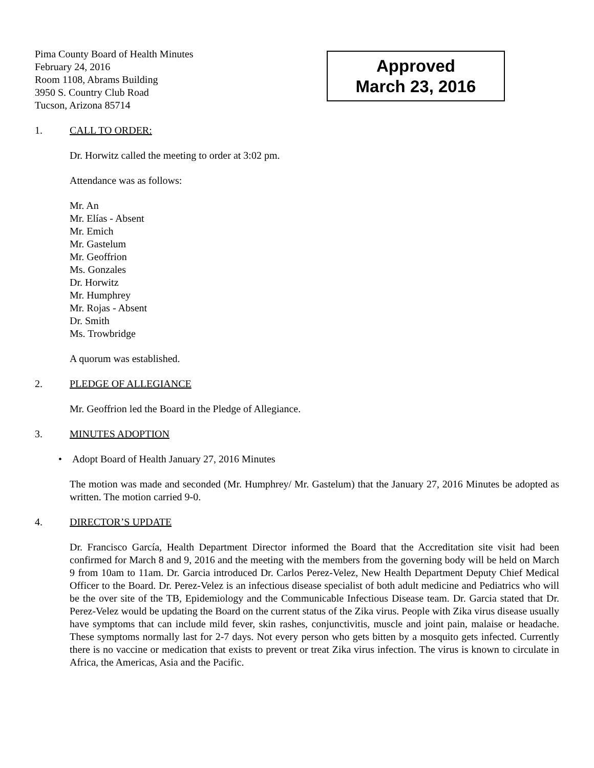Pima County Board of Health Minutes
February 24, 2016
Room 1108, Abrams Building
3950 S. Country Club Road
Tucson, Arizona 85714
Approved
March 23, 2016
1. CALL TO ORDER:
Dr. Horwitz called the meeting to order at 3:02 pm.
Attendance was as follows:
Mr. An
Mr. Elías - Absent
Mr. Emich
Mr. Gastelum
Mr. Geoffrion
Ms. Gonzales
Dr. Horwitz
Mr. Humphrey
Mr. Rojas - Absent
Dr. Smith
Ms. Trowbridge
A quorum was established.
2. PLEDGE OF ALLEGIANCE
Mr. Geoffrion led the Board in the Pledge of Allegiance.
3. MINUTES ADOPTION
• Adopt Board of Health January 27, 2016 Minutes
The motion was made and seconded (Mr. Humphrey/ Mr. Gastelum) that the January 27, 2016 Minutes be adopted as written. The motion carried 9-0.
4. DIRECTOR’S UPDATE
Dr. Francisco García, Health Department Director informed the Board that the Accreditation site visit had been confirmed for March 8 and 9, 2016 and the meeting with the members from the governing body will be held on March 9 from 10am to 11am. Dr. Garcia introduced Dr. Carlos Perez-Velez, New Health Department Deputy Chief Medical Officer to the Board. Dr. Perez-Velez is an infectious disease specialist of both adult medicine and Pediatrics who will be the over site of the TB, Epidemiology and the Communicable Infectious Disease team. Dr. Garcia stated that Dr. Perez-Velez would be updating the Board on the current status of the Zika virus. People with Zika virus disease usually have symptoms that can include mild fever, skin rashes, conjunctivitis, muscle and joint pain, malaise or headache. These symptoms normally last for 2-7 days. Not every person who gets bitten by a mosquito gets infected. Currently there is no vaccine or medication that exists to prevent or treat Zika virus infection. The virus is known to circulate in Africa, the Americas, Asia and the Pacific.